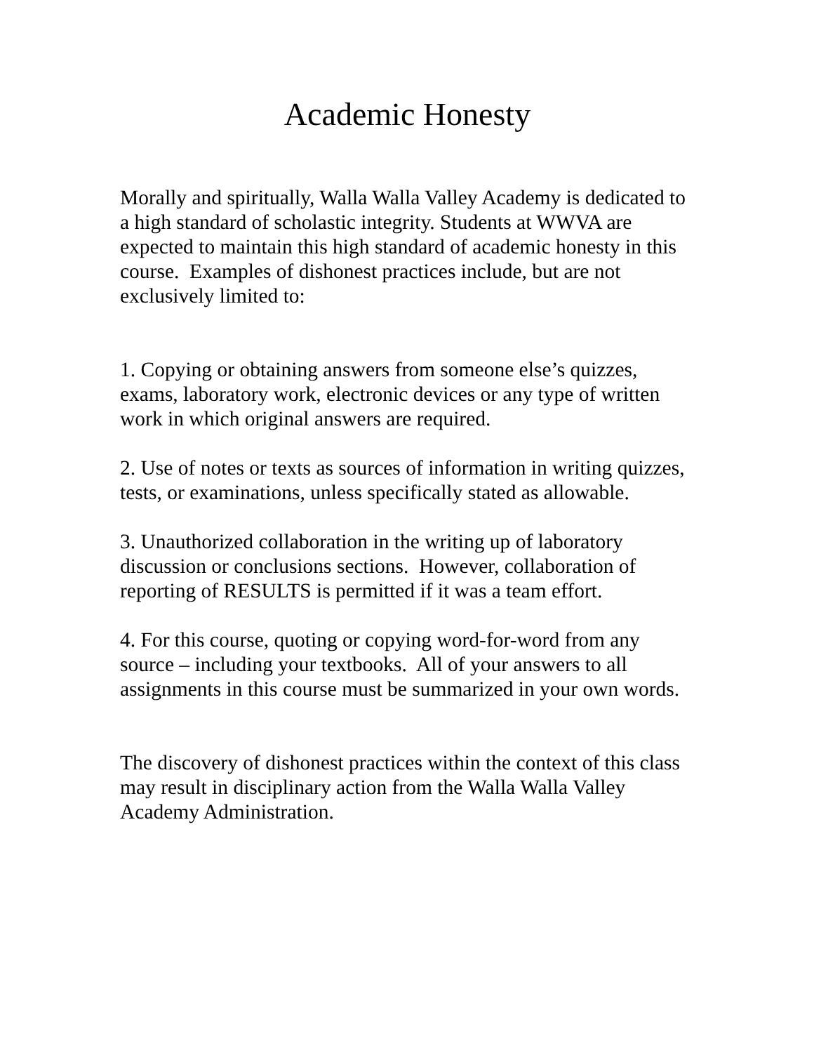Academic Honesty
Morally and spiritually, Walla Walla Valley Academy is dedicated to a high standard of scholastic integrity. Students at WWVA are expected to maintain this high standard of academic honesty in this course. Examples of dishonest practices include, but are not exclusively limited to:
1. Copying or obtaining answers from someone else’s quizzes, exams, laboratory work, electronic devices or any type of written work in which original answers are required.
2. Use of notes or texts as sources of information in writing quizzes, tests, or examinations, unless specifically stated as allowable.
3. Unauthorized collaboration in the writing up of laboratory discussion or conclusions sections. However, collaboration of reporting of RESULTS is permitted if it was a team effort.
4. For this course, quoting or copying word-for-word from any source – including your textbooks. All of your answers to all assignments in this course must be summarized in your own words.
The discovery of dishonest practices within the context of this class may result in disciplinary action from the Walla Walla Valley Academy Administration.